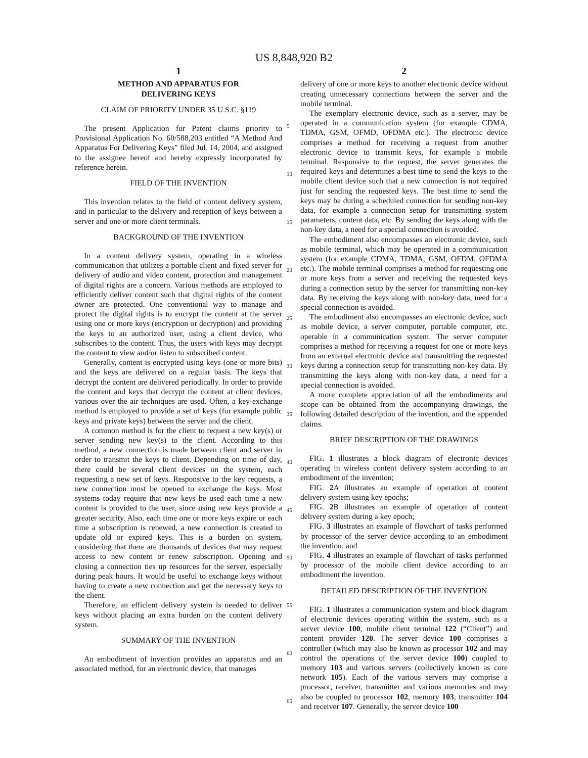US 8,848,920 B2
1
METHOD AND APPARATUS FOR
DELIVERING KEYS
CLAIM OF PRIORITY UNDER 35 U.S.C. §119
The present Application for Patent claims priority to Provisional Application No. 60/588,203 entitled “A Method And Apparatus For Delivering Keys” filed Jul. 14, 2004, and assigned to the assignee hereof and hereby expressly incorporated by reference herein.
FIELD OF THE INVENTION
This invention relates to the field of content delivery system, and in particular to the delivery and reception of keys between a server and one or more client terminals.
BACKGROUND OF THE INVENTION
In a content delivery system, operating in a wireless communication that utilizes a portable client and fixed server for delivery of audio and video content, protection and management of digital rights are a concern. Various methods are employed to efficiently deliver content such that digital rights of the content owner are protected. One conventional way to manage and protect the digital rights is to encrypt the content at the server using one or more keys (encryption or decryption) and providing the keys to an authorized user, using a client device, who subscribes to the content. Thus, the users with keys may decrypt the content to view and/or listen to subscribed content.
Generally, content is encrypted using keys (one or more bits) and the keys are delivered on a regular basis. The keys that decrypt the content are delivered periodically. In order to provide the content and keys that decrypt the content at client devices, various over the air techniques are used. Often, a key-exchange method is employed to provide a set of keys (for example public keys and private keys) between the server and the client.
A common method is for the client to request a new key(s) or server sending new key(s) to the client. According to this method, a new connection is made between client and server in order to transmit the keys to client. Depending on time of day, there could be several client devices on the system, each requesting a new set of keys. Responsive to the key requests, a new connection must be opened to exchange the keys. Most systems today require that new keys be used each time a new content is provided to the user, since using new keys provide a greater security. Also, each time one or more keys expire or each time a subscription is renewed, a new connection is created to update old or expired keys. This is a burden on system, considering that there are thousands of devices that may request access to new content or renew subscription. Opening and closing a connection ties up resources for the server, especially during peak hours. It would be useful to exchange keys without having to create a new connection and get the necessary keys to the client.
Therefore, an efficient delivery system is needed to deliver keys without placing an extra burden on the content delivery system.
SUMMARY OF THE INVENTION
An embodiment of invention provides an apparatus and an associated method, for an electronic device, that manages
2
delivery of one or more keys to another electronic device without creating unnecessary connections between the server and the mobile terminal.
The exemplary electronic device, such as a server, may be operated in a communication system (for example CDMA, TDMA, GSM, OFMD, OFDMA etc.). The electronic device comprises a method for receiving a request from another electronic device to transmit keys, for example a mobile terminal. Responsive to the request, the server generates the required keys and determines a best time to send the keys to the mobile client device such that a new connection is not required just for sending the requested keys. The best time to send the keys may be during a scheduled connection for sending non-key data, for example a connection setup for transmitting system parameters, content data, etc. By sending the keys along with the non-key data, a need for a special connection is avoided.
The embodiment also encompasses an electronic device, such as mobile terminal, which may be operated in a communication system (for example CDMA, TDMA, GSM, OFDM, OFDMA etc.). The mobile terminal comprises a method for requesting one or more keys from a server and receiving the requested keys during a connection setup by the server for transmitting non-key data. By receiving the keys along with non-key data, need for a special connection is avoided.
The embodiment also encompasses an electronic device, such as mobile device, a server computer, portable computer, etc. operable in a communication system. The server computer comprises a method for receiving a request for one or more keys from an external electronic device and transmitting the requested keys during a connection setup for transmitting non-key data. By transmitting the keys along with non-key data, a need for a special connection is avoided.
A more complete appreciation of all the embodiments and scope can be obtained from the accompanying drawings, the following detailed description of the invention, and the appended claims.
BRIEF DESCRIPTION OF THE DRAWINGS
FIG. 1 illustrates a block diagram of electronic devices operating in wireless content delivery system according to an embodiment of the invention;
FIG. 2 A illustrates an example of operation of content delivery system using key epochs;
FIG. 2 B illustrates an example of operation of content delivery system during a key epoch;
FIG. 3 illustrates an example of flowchart of tasks performed by processor of the server device according to an embodiment the invention; and
FIG. 4 illustrates an example of flowchart of tasks performed by processor of the mobile client device according to an embodiment the invention.
DETAILED DESCRIPTION OF THE INVENTION
FIG. 1 illustrates a communication system and block diagram of electronic devices operating within the system, such as a server device 100, mobile client terminal 122 (“Client”) and content provider 120. The server device 100 comprises a controller (which may also be known as processor 102 and may control the operations of the server device 100) coupled to memory 103 and various servers (collectively known as core network 105). Each of the various servers may comprise a processor, receiver, transmitter and various memories and may also be coupled to processor 102, memory 103, transmitter 104 and receiver 107. Generally, the server device 100
5
10
15
20
25
30
35
40
45
50
55
60
65